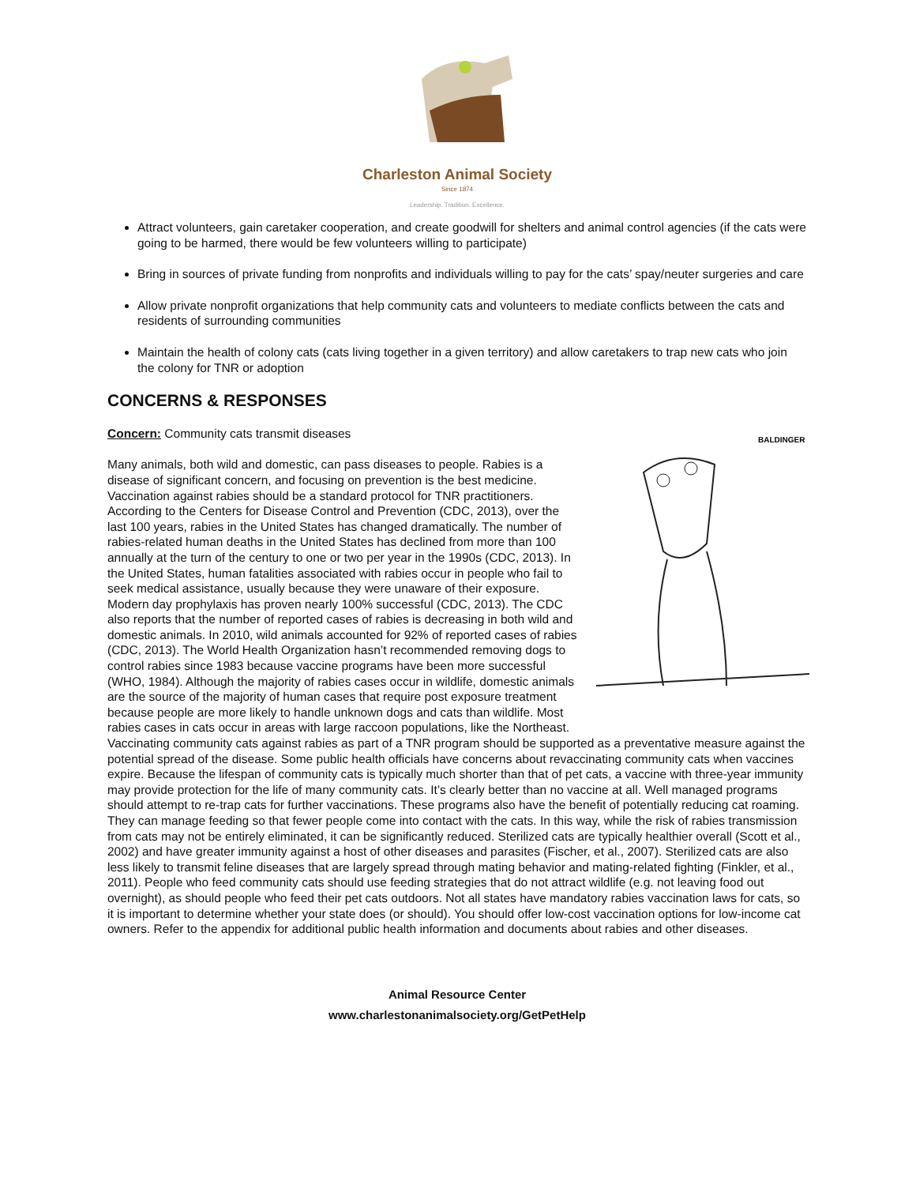Charleston Animal Society
Since 1874
Leadership. Tradition. Excellence.
Attract volunteers, gain caretaker cooperation, and create goodwill for shelters and animal control agencies (if the cats were going to be harmed, there would be few volunteers willing to participate)
Bring in sources of private funding from nonprofits and individuals willing to pay for the cats’ spay/neuter surgeries and care
Allow private nonprofit organizations that help community cats and volunteers to mediate conflicts between the cats and residents of surrounding communities
Maintain the health of colony cats (cats living together in a given territory) and allow caretakers to trap new cats who join the colony for TNR or adoption
CONCERNS & RESPONSES
Concern: Community cats transmit diseases
BALDINGER
Many animals, both wild and domestic, can pass diseases to people. Rabies is a disease of significant concern, and focusing on prevention is the best medicine. Vaccination against rabies should be a standard protocol for TNR practitioners. According to the Centers for Disease Control and Prevention (CDC, 2013), over the last 100 years, rabies in the United States has changed dramatically. The number of rabies-related human deaths in the United States has declined from more than 100 annually at the turn of the century to one or two per year in the 1990s (CDC, 2013). In the United States, human fatalities associated with rabies occur in people who fail to seek medical assistance, usually because they were unaware of their exposure. Modern day prophylaxis has proven nearly 100% successful (CDC, 2013). The CDC also reports that the number of reported cases of rabies is decreasing in both wild and domestic animals. In 2010, wild animals accounted for 92% of reported cases of rabies (CDC, 2013). The World Health Organization hasn’t recommended removing dogs to control rabies since 1983 because vaccine programs have been more successful (WHO, 1984). Although the majority of rabies cases occur in wildlife, domestic animals are the source of the majority of human cases that require post exposure treatment because people are more likely to handle unknown dogs and cats than wildlife. Most rabies cases in cats occur in areas with large raccoon populations, like the Northeast. Vaccinating community cats against rabies as part of a TNR program should be supported as a preventative measure against the potential spread of the disease. Some public health officials have concerns about revaccinating community cats when vaccines expire. Because the lifespan of community cats is typically much shorter than that of pet cats, a vaccine with three-year immunity may provide protection for the life of many community cats. It’s clearly better than no vaccine at all. Well managed programs should attempt to re-trap cats for further vaccinations. These programs also have the benefit of potentially reducing cat roaming. They can manage feeding so that fewer people come into contact with the cats. In this way, while the risk of rabies transmission from cats may not be entirely eliminated, it can be significantly reduced. Sterilized cats are typically healthier overall (Scott et al., 2002) and have greater immunity against a host of other diseases and parasites (Fischer, et al., 2007). Sterilized cats are also less likely to transmit feline diseases that are largely spread through mating behavior and mating-related fighting (Finkler, et al., 2011). People who feed community cats should use feeding strategies that do not attract wildlife (e.g. not leaving food out overnight), as should people who feed their pet cats outdoors. Not all states have mandatory rabies vaccination laws for cats, so it is important to determine whether your state does (or should). You should offer low-cost vaccination options for low-income cat owners. Refer to the appendix for additional public health information and documents about rabies and other diseases.
Animal Resource Center
www.charlestonanimalsociety.org/GetPetHelp